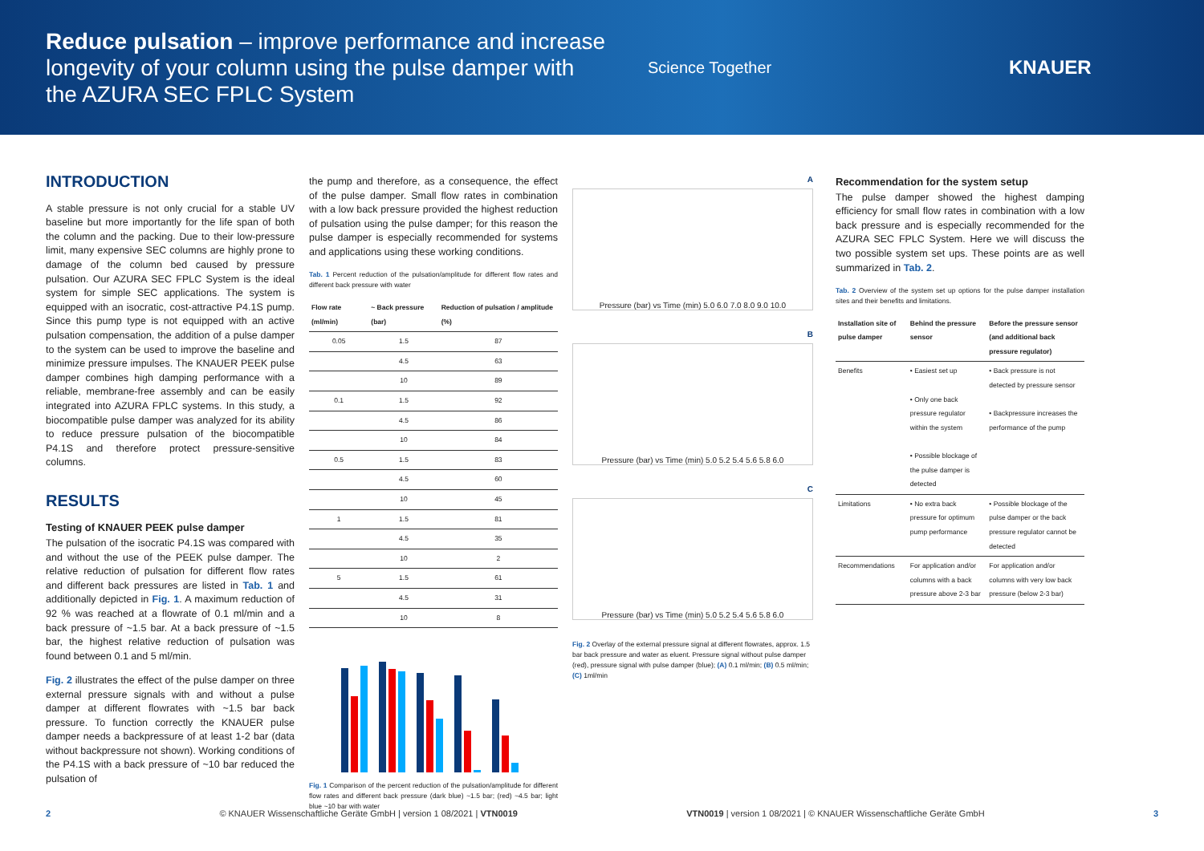Reduce pulsation – improve performance and increase longevity of your column using the pulse damper with the AZURA SEC FPLC System
Science Together
KNAUER
INTRODUCTION
A stable pressure is not only crucial for a stable UV baseline but more importantly for the life span of both the column and the packing. Due to their low-pressure limit, many expensive SEC columns are highly prone to damage of the column bed caused by pressure pulsation. Our AZURA SEC FPLC System is the ideal system for simple SEC applications. The system is equipped with an isocratic, cost-attractive P4.1S pump. Since this pump type is not equipped with an active pulsation compensation, the addition of a pulse damper to the system can be used to improve the baseline and minimize pressure impulses. The KNAUER PEEK pulse damper combines high damping performance with a reliable, membrane-free assembly and can be easily integrated into AZURA FPLC systems. In this study, a biocompatible pulse damper was analyzed for its ability to reduce pressure pulsation of the biocompatible P4.1S and therefore protect pressure-sensitive columns.
RESULTS
Testing of KNAUER PEEK pulse damper
The pulsation of the isocratic P4.1S was compared with and without the use of the PEEK pulse damper. The relative reduction of pulsation for different flow rates and different back pressures are listed in Tab. 1 and additionally depicted in Fig. 1. A maximum reduction of 92 % was reached at a flowrate of 0.1 ml/min and a back pressure of ~1.5 bar. At a back pressure of ~1.5 bar, the highest relative reduction of pulsation was found between 0.1 and 5 ml/min.
Fig. 2 illustrates the effect of the pulse damper on three external pressure signals with and without a pulse damper at different flowrates with ~1.5 bar back pressure. To function correctly the KNAUER pulse damper needs a backpressure of at least 1-2 bar (data without backpressure not shown). Working conditions of the P4.1S with a back pressure of ~10 bar reduced the pulsation of
the pump and therefore, as a consequence, the effect of the pulse damper. Small flow rates in combination with a low back pressure provided the highest reduction of pulsation using the pulse damper; for this reason the pulse damper is especially recommended for systems and applications using these working conditions.
Tab. 1 Percent reduction of the pulsation/amplitude for different flow rates and different back pressure with water
| Flow rate (ml/min) | ~ Back pressure (bar) | Reduction of pulsation / amplitude (%) |
| --- | --- | --- |
| 0.05 | 1.5 | 87 |
| | 4.5 | 63 |
| | 10 | 89 |
| 0.1 | 1.5 | 92 |
| | 4.5 | 86 |
| | 10 | 84 |
| 0.5 | 1.5 | 83 |
| | 4.5 | 60 |
| | 10 | 45 |
| 1 | 1.5 | 81 |
| | 4.5 | 35 |
| | 10 | 2 |
| 5 | 1.5 | 61 |
| | 4.5 | 31 |
| | 10 | 8 |
Fig. 1 Comparison of the percent reduction of the pulsation/amplitude for different flow rates and different back pressure (dark blue) ~1.5 bar; (red) ~4.5 bar; light blue ~10 bar with water
A
Pressure (bar) vs Time (min) 5.0 6.0 7.0 8.0 9.0 10.0
B
Pressure (bar) vs Time (min) 5.0 5.2 5.4 5.6 5.8 6.0
C
Pressure (bar) vs Time (min) 5.0 5.2 5.4 5.6 5.8 6.0
Fig. 2 Overlay of the external pressure signal at different flowrates, approx. 1.5 bar back pressure and water as eluent. Pressure signal without pulse damper (red), pressure signal with pulse damper (blue); (A) 0.1 ml/min; (B) 0.5 ml/min; (C) 1ml/min
Recommendation for the system setup
The pulse damper showed the highest damping efficiency for small flow rates in combination with a low back pressure and is especially recommended for the AZURA SEC FPLC System. Here we will discuss the two possible system set ups. These points are as well summarized in Tab. 2.
Tab. 2 Overview of the system set up options for the pulse damper installation sites and their benefits and limitations.
| Installation site of pulse damper | Behind the pressure sensor | Before the pressure sensor (and additional back pressure regulator) |
| --- | --- | --- |
| Benefits | • Easiest set up • Only one back pressure regulator within the system • Possible blockage of the pulse damper is detected | • Back pressure is not detected by pressure sensor • Backpressure increases the performance of the pump |
| Limitations | • No extra back pressure for optimum pump performance | • Possible blockage of the pulse damper or the back pressure regulator cannot be detected |
| Recommendations | For application and/or columns with a back pressure above 2-3 bar | For application and/or columns with very low back pressure (below 2-3 bar) |
2 © KNAUER Wissenschaftliche Geräte GmbH | version 1 08/2021 | VTN0019 VTN0019 | version 1 08/2021 | © KNAUER Wissenschaftliche Geräte GmbH 3